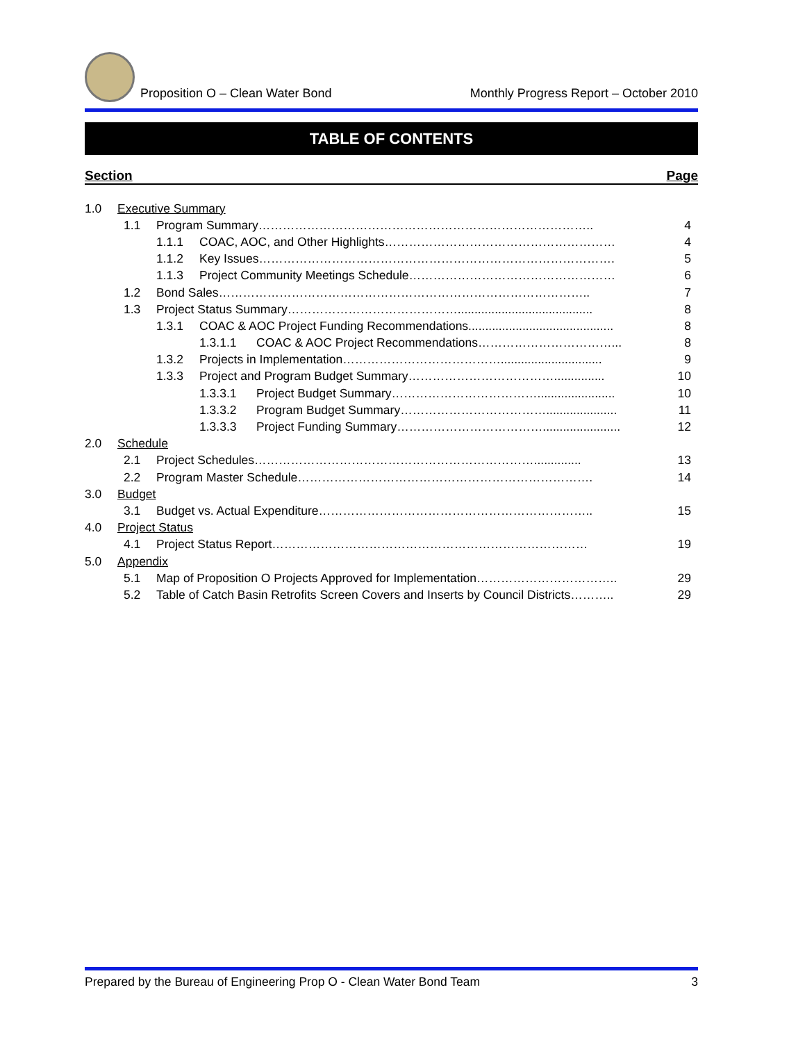Proposition O – Clean Water Bond Monthly Progress Report – October 2010
TABLE OF CONTENTS
Section Page
1.0 Executive Summary
1.1 Program Summary……………………………………………………………………….. 4
1.1.1 COAC, AOC, and Other Highlights………………………………………………… 4
1.1.2 Key Issues……………………………………………………………………………. 5
1.1.3 Project Community Meetings Schedule…………………………………………… 6
1.2 Bond Sales……………………………………………………………………………….. 7
1.3 Project Status Summary……………………………………........................................ 8
1.3.1 COAC & AOC Project Funding Recommendations........................................... 8
1.3.1.1 COAC & AOC Project Recommendations……………………………... 8
1.3.2 Projects in Implementation………………………………….............................. 9
1.3.3 Project and Program Budget Summary………………………………............... 10
1.3.3.1 Project Budget Summary………………………………....................... 10
1.3.3.2 Program Budget Summary………………………………..................... 11
1.3.3.3 Project Funding Summary………………………………....................... 12
2.0 Schedule
2.1 Project Schedules…………………………………………………………….............. 13
2.2 Program Master Schedule………………………………………………………………. 14
3.0 Budget
3.1 Budget vs. Actual Expenditure………………………………………………………….. 15
4.0 Project Status
4.1 Project Status Report…………………………………………………………………… 19
5.0 Appendix
5.1 Map of Proposition O Projects Approved for Implementation…………………………….. 29
5.2 Table of Catch Basin Retrofits Screen Covers and Inserts by Council Districts……….. 29
Prepared by the Bureau of Engineering Prop O - Clean Water Bond Team 3